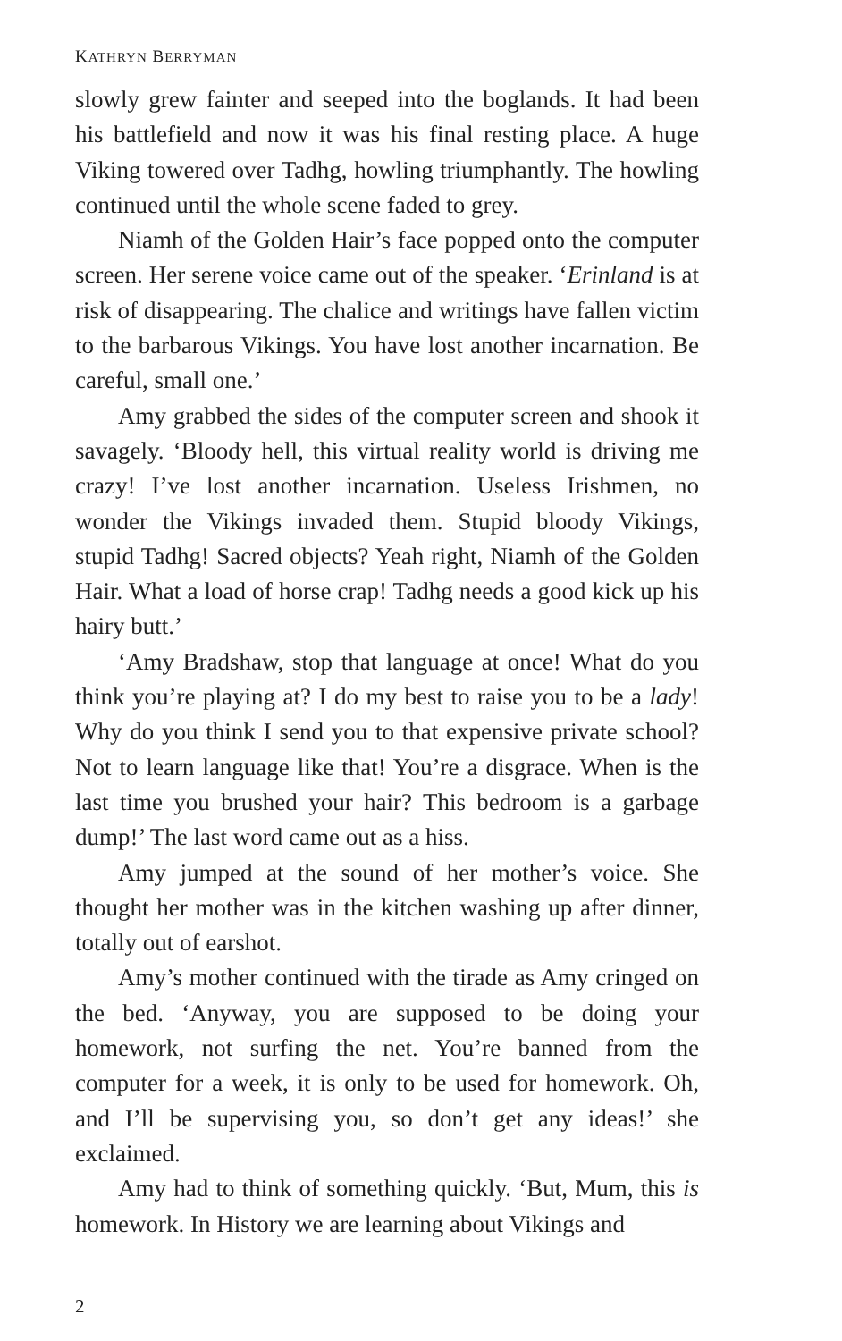KATHRYN BERRYMAN
slowly grew fainter and seeped into the boglands. It had been his battlefield and now it was his final resting place. A huge Viking towered over Tadhg, howling triumphantly. The howling continued until the whole scene faded to grey.
Niamh of the Golden Hair’s face popped onto the computer screen. Her serene voice came out of the speaker. ‘Erinland is at risk of disappearing. The chalice and writings have fallen victim to the barbarous Vikings. You have lost another incarnation. Be careful, small one.’
Amy grabbed the sides of the computer screen and shook it savagely. ‘Bloody hell, this virtual reality world is driving me crazy! I’ve lost another incarnation. Useless Irishmen, no wonder the Vikings invaded them. Stupid bloody Vikings, stupid Tadhg! Sacred objects? Yeah right, Niamh of the Golden Hair. What a load of horse crap! Tadhg needs a good kick up his hairy butt.’
‘Amy Bradshaw, stop that language at once! What do you think you’re playing at? I do my best to raise you to be a lady! Why do you think I send you to that expensive private school? Not to learn language like that! You’re a disgrace. When is the last time you brushed your hair? This bedroom is a garbage dump!’ The last word came out as a hiss.
Amy jumped at the sound of her mother’s voice. She thought her mother was in the kitchen washing up after dinner, totally out of earshot.
Amy’s mother continued with the tirade as Amy cringed on the bed. ‘Anyway, you are supposed to be doing your homework, not surfing the net. You’re banned from the computer for a week, it is only to be used for homework. Oh, and I’ll be supervising you, so don’t get any ideas!’ she exclaimed.
Amy had to think of something quickly. ‘But, Mum, this is homework. In History we are learning about Vikings and
2